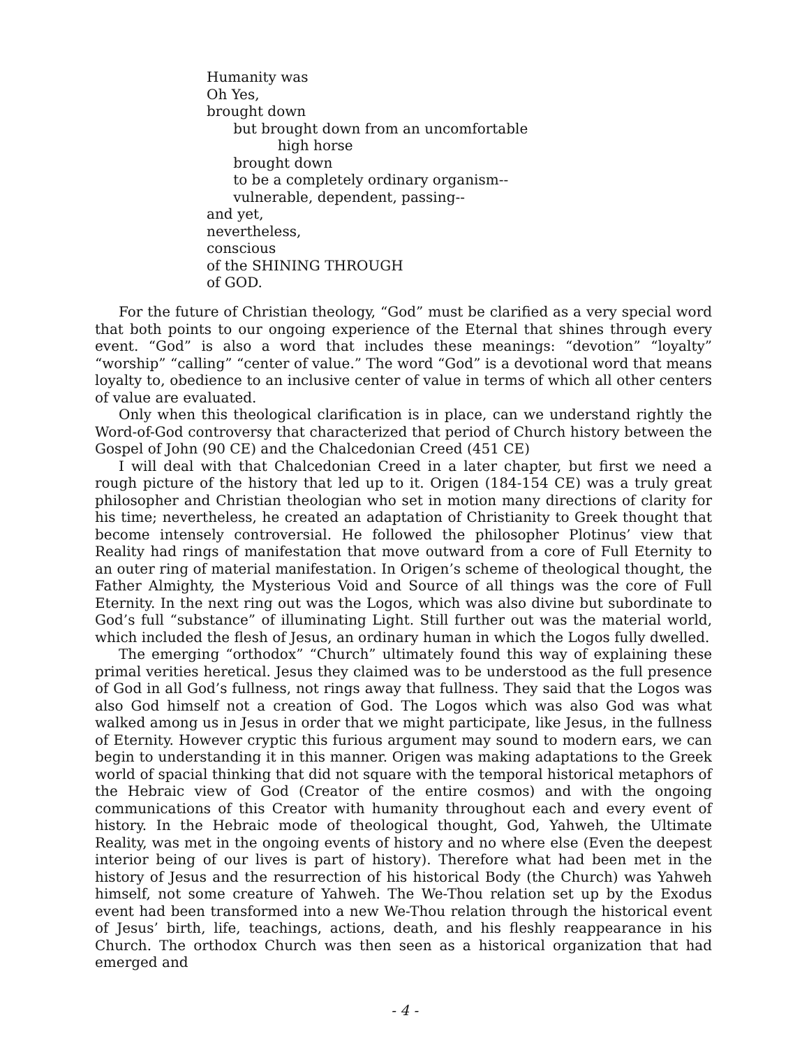Humanity was
Oh Yes,
brought down
but brought down from an uncomfortable
high horse
brought down
to be a completely ordinary organism--
vulnerable, dependent, passing--
and yet,
nevertheless,
conscious
of the SHINING THROUGH
of GOD.
For the future of Christian theology, “God” must be clarified as a very special word that both points to our ongoing experience of the Eternal that shines through every event. “God” is also a word that includes these meanings: “devotion” “loyalty” “worship” “calling” “center of value.” The word “God” is a devotional word that means loyalty to, obedience to an inclusive center of value in terms of which all other centers of value are evaluated.
Only when this theological clarification is in place, can we understand rightly the Word-of-God controversy that characterized that period of Church history between the Gospel of John (90 CE) and the Chalcedonian Creed (451 CE)
I will deal with that Chalcedonian Creed in a later chapter, but first we need a rough picture of the history that led up to it. Origen (184-154 CE) was a truly great philosopher and Christian theologian who set in motion many directions of clarity for his time; nevertheless, he created an adaptation of Christianity to Greek thought that become intensely controversial. He followed the philosopher Plotinus’ view that Reality had rings of manifestation that move outward from a core of Full Eternity to an outer ring of material manifestation. In Origen’s scheme of theological thought, the Father Almighty, the Mysterious Void and Source of all things was the core of Full Eternity. In the next ring out was the Logos, which was also divine but subordinate to God’s full “substance” of illuminating Light. Still further out was the material world, which included the flesh of Jesus, an ordinary human in which the Logos fully dwelled.
The emerging “orthodox” “Church” ultimately found this way of explaining these primal verities heretical. Jesus they claimed was to be understood as the full presence of God in all God’s fullness, not rings away that fullness. They said that the Logos was also God himself not a creation of God. The Logos which was also God was what walked among us in Jesus in order that we might participate, like Jesus, in the fullness of Eternity. However cryptic this furious argument may sound to modern ears, we can begin to understanding it in this manner. Origen was making adaptations to the Greek world of spacial thinking that did not square with the temporal historical metaphors of the Hebraic view of God (Creator of the entire cosmos) and with the ongoing communications of this Creator with humanity throughout each and every event of history. In the Hebraic mode of theological thought, God, Yahweh, the Ultimate Reality, was met in the ongoing events of history and no where else (Even the deepest interior being of our lives is part of history). Therefore what had been met in the history of Jesus and the resurrection of his historical Body (the Church) was Yahweh himself, not some creature of Yahweh. The We-Thou relation set up by the Exodus event had been transformed into a new We-Thou relation through the historical event of Jesus’ birth, life, teachings, actions, death, and his fleshly reappearance in his Church. The orthodox Church was then seen as a historical organization that had emerged and
- 4 -